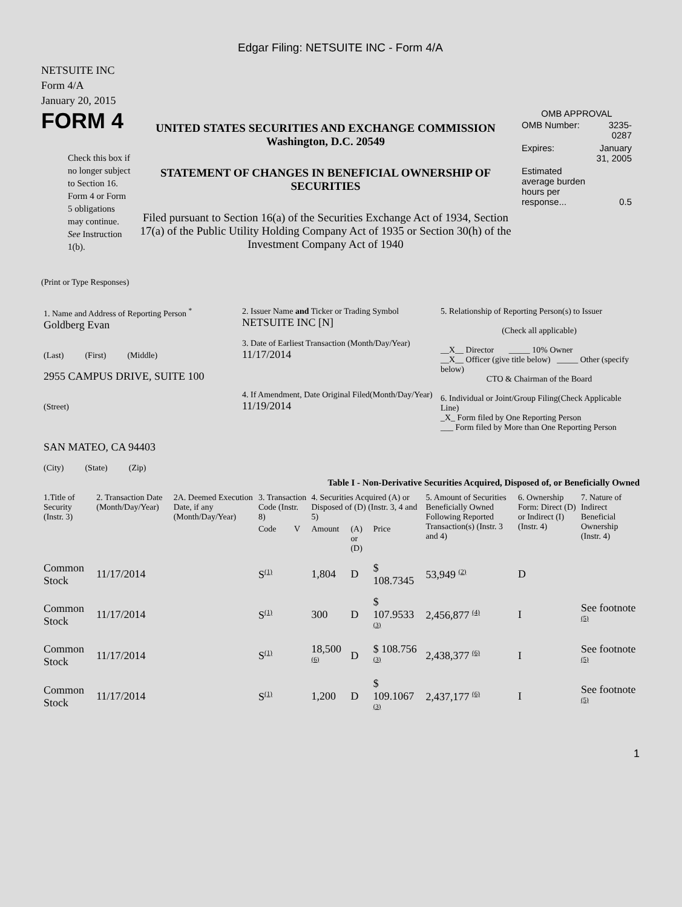Edgar Filing: NETSUITE INC - Form 4/A
NETSUITE INC
Form 4/A
January 20, 2015
FORM 4
Check this box if no longer subject to Section 16. Form 4 or Form 5 obligations may continue. See Instruction 1(b).
UNITED STATES SECURITIES AND EXCHANGE COMMISSION
Washington, D.C. 20549
STATEMENT OF CHANGES IN BENEFICIAL OWNERSHIP OF SECURITIES
Filed pursuant to Section 16(a) of the Securities Exchange Act of 1934, Section 17(a) of the Public Utility Holding Company Act of 1935 or Section 30(h) of the Investment Company Act of 1940
OMB APPROVAL
| OMB Number: | 3235-0287 |
| Expires: | January 31, 2005 |
| Estimated average burden hours per response... | 0.5 |
(Print or Type Responses)
| 1. Name and Address of Reporting Person <sup>*</sup> Goldberg Evan (Last) (First) (Middle) 2955 CAMPUS DRIVE, SUITE 100 (Street) SAN MATEO, CA 94403 (City) (State) (Zip) | 2. Issuer Name and Ticker or Trading Symbol NETSUITE INC [N] 3. Date of Earliest Transaction (Month/Day/Year) 11/17/2014 4. If Amendment, Date Original Filed(Month/Day/Year) 11/19/2014 | 5. Relationship of Reporting Person(s) to Issuer (Check all applicable) __X__ Director _____ 10% Owner __X__ Officer (give title below) _____ Other (specify below) CTO & Chairman of the Board 6. Individual or Joint/Group Filing(Check Applicable Line) _X_ Form filed by One Reporting Person ___ Form filed by More than One Reporting Person |
Table I - Non-Derivative Securities Acquired, Disposed of, or Beneficially Owned
| 1.Title of Security (Instr. 3) | 2. Transaction Date (Month/Day/Year) | 2A. Deemed Execution Date, if any (Month/Day/Year) | 3. Transaction Code (Instr. 8) | | 4. Securities Acquired (A) or Disposed of (D) (Instr. 3, 4 and 5) | | | 5. Amount of Securities Beneficially Owned Following Reported Transaction(s) (Instr. 3 and 4) | 6. Ownership Form: Direct (D) or Indirect (I) (Instr. 4) | 7. Nature of Indirect Beneficial Ownership (Instr. 4) |
| --- | --- | --- | --- | --- | --- | --- | --- | --- | --- | --- |
| | | | Code | V | Amount | (A) or (D) | Price | | | |
| Common Stock | 11/17/2014 | | S (1) | | 1,804 | D | $ 108.7345 | 53,949 (2) | D | |
| Common Stock | 11/17/2014 | | S (1) | | 300 | D | $ 107.9533 (3) | 2,456,877 (4) | I | See footnote (5) |
| Common Stock | 11/17/2014 | | S (1) | | 18,500 (6) | D | $ 108.756 (3) | 2,438,377 (6) | I | See footnote (5) |
| Common Stock | 11/17/2014 | | S (1) | | 1,200 | D | $ 109.1067 (3) | 2,437,177 (6) | I | See footnote (5) |
1